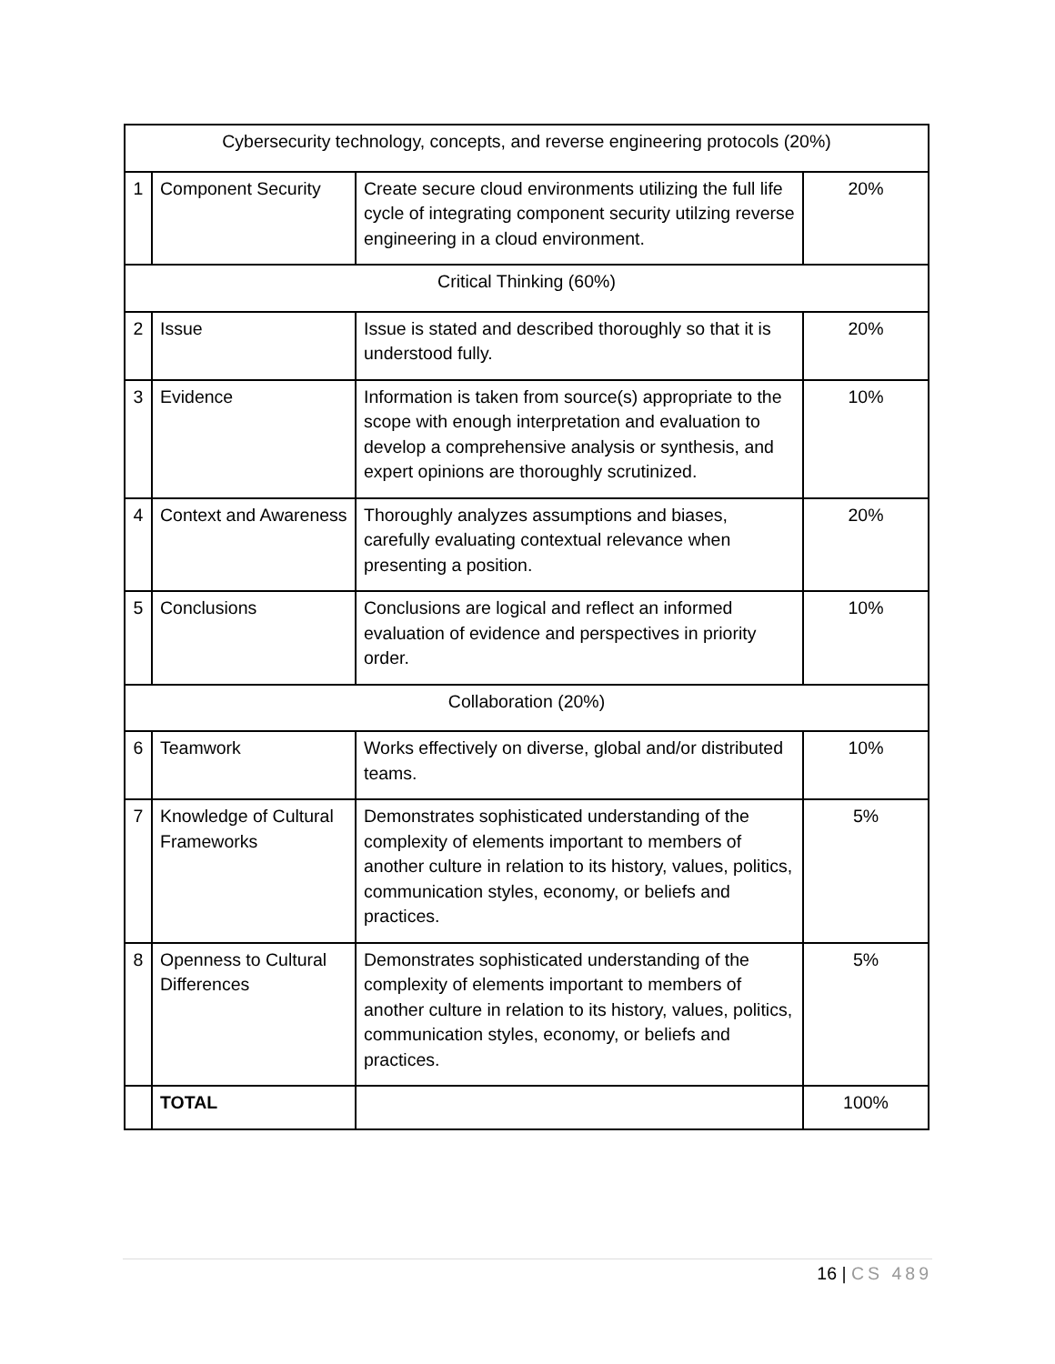| Cybersecurity technology, concepts, and reverse engineering protocols (20%) | | | |
| 1 | Component Security | Create secure cloud environments utilizing the full life cycle of integrating component security utilzing reverse engineering in a cloud environment. | 20% |
| Critical Thinking (60%) | | | |
| 2 | Issue | Issue is stated and described thoroughly so that it is understood fully. | 20% |
| 3 | Evidence | Information is taken from source(s) appropriate to the scope with enough interpretation and evaluation to develop a comprehensive analysis or synthesis, and expert opinions are thoroughly scrutinized. | 10% |
| 4 | Context and Awareness | Thoroughly analyzes assumptions and biases, carefully evaluating contextual relevance when presenting a position. | 20% |
| 5 | Conclusions | Conclusions are logical and reflect an informed evaluation of evidence and perspectives in priority order. | 10% |
| Collaboration (20%) | | | |
| 6 | Teamwork | Works effectively on diverse, global and/or distributed teams. | 10% |
| 7 | Knowledge of Cultural Frameworks | Demonstrates sophisticated understanding of the complexity of elements important to members of another culture in relation to its history, values, politics, communication styles, economy, or beliefs and practices. | 5% |
| 8 | Openness to Cultural Differences | Demonstrates sophisticated understanding of the complexity of elements important to members of another culture in relation to its history, values, politics, communication styles, economy, or beliefs and practices. | 5% |
| | TOTAL | | 100% |
16 | CS 489